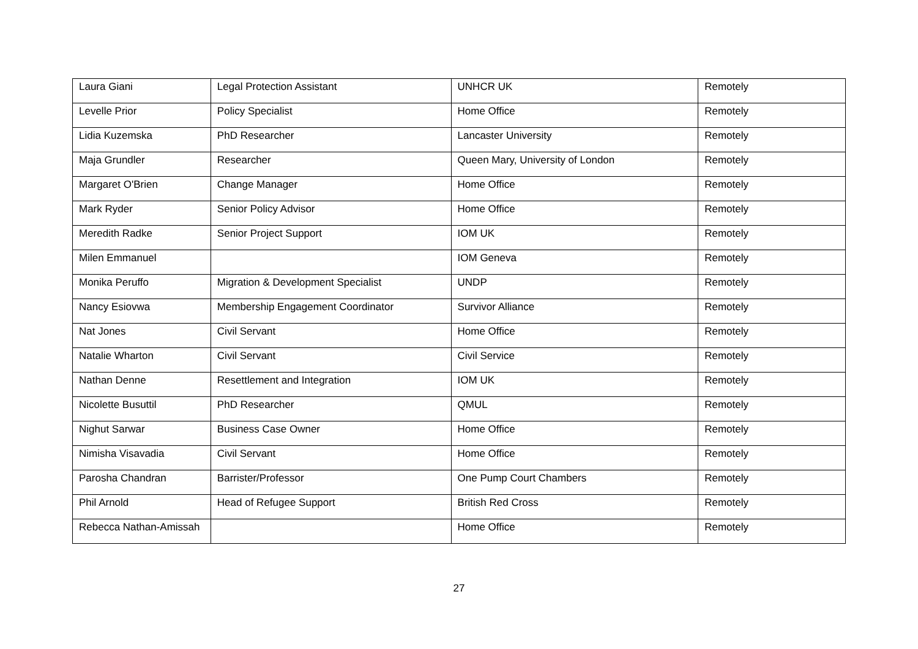| Laura Giani | Legal Protection Assistant | UNHCR UK | Remotely |
| Levelle Prior | Policy Specialist | Home Office | Remotely |
| Lidia Kuzemska | PhD Researcher | Lancaster University | Remotely |
| Maja Grundler | Researcher | Queen Mary, University of London | Remotely |
| Margaret O'Brien | Change Manager | Home Office | Remotely |
| Mark Ryder | Senior Policy Advisor | Home Office | Remotely |
| Meredith Radke | Senior Project Support | IOM UK | Remotely |
| Milen Emmanuel | | IOM Geneva | Remotely |
| Monika Peruffo | Migration & Development Specialist | UNDP | Remotely |
| Nancy Esiovwa | Membership Engagement Coordinator | Survivor Alliance | Remotely |
| Nat Jones | Civil Servant | Home Office | Remotely |
| Natalie Wharton | Civil Servant | Civil Service | Remotely |
| Nathan Denne | Resettlement and Integration | IOM UK | Remotely |
| Nicolette Busuttil | PhD Researcher | QMUL | Remotely |
| Nighut Sarwar | Business Case Owner | Home Office | Remotely |
| Nimisha Visavadia | Civil Servant | Home Office | Remotely |
| Parosha Chandran | Barrister/Professor | One Pump Court Chambers | Remotely |
| Phil Arnold | Head of Refugee Support | British Red Cross | Remotely |
| Rebecca Nathan-Amissah | | Home Office | Remotely |
27